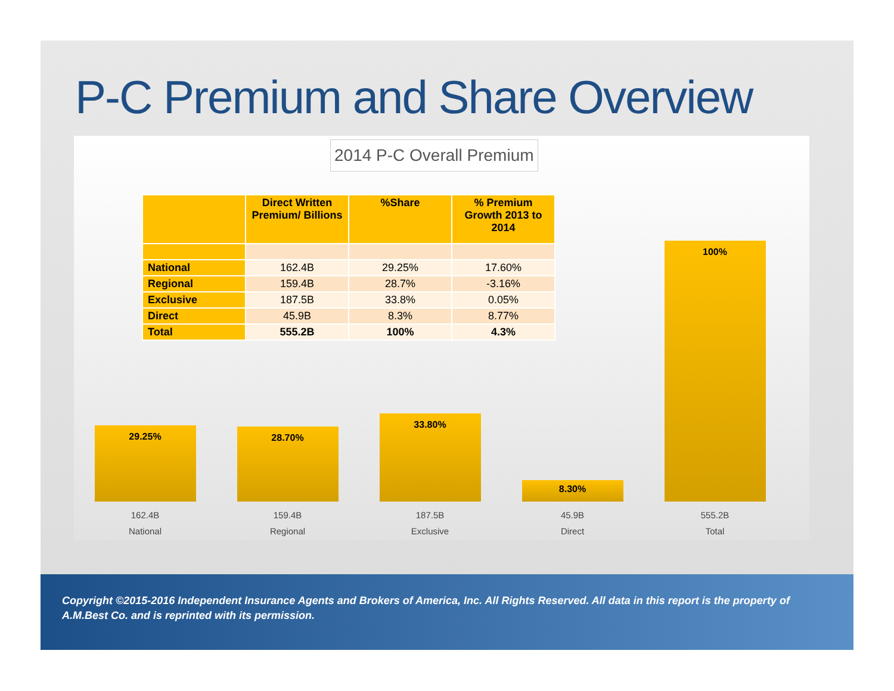P-C Premium and Share Overview
2014 P-C Overall Premium
| | Direct Written Premium/ Billions | %Share | % Premium Growth 2013 to 2014 |
| --- | --- | --- | --- |
| National | 162.4B | 29.25% | 17.60% |
| Regional | 159.4B | 28.7% | -3.16% |
| Exclusive | 187.5B | 33.8% | 0.05% |
| Direct | 45.9B | 8.3% | 8.77% |
| Total | 555.2B | 100% | 4.3% |
29.25%
162.4B
National
28.70%
159.4B
Regional
33.80%
187.5B
Exclusive
8.30%
45.9B
Direct
100%
555.2B
Total
Copyright ©2015-2016 Independent Insurance Agents and Brokers of America, Inc. All Rights Reserved. All data in this report is the property of A.M.Best Co. and is reprinted with its permission.